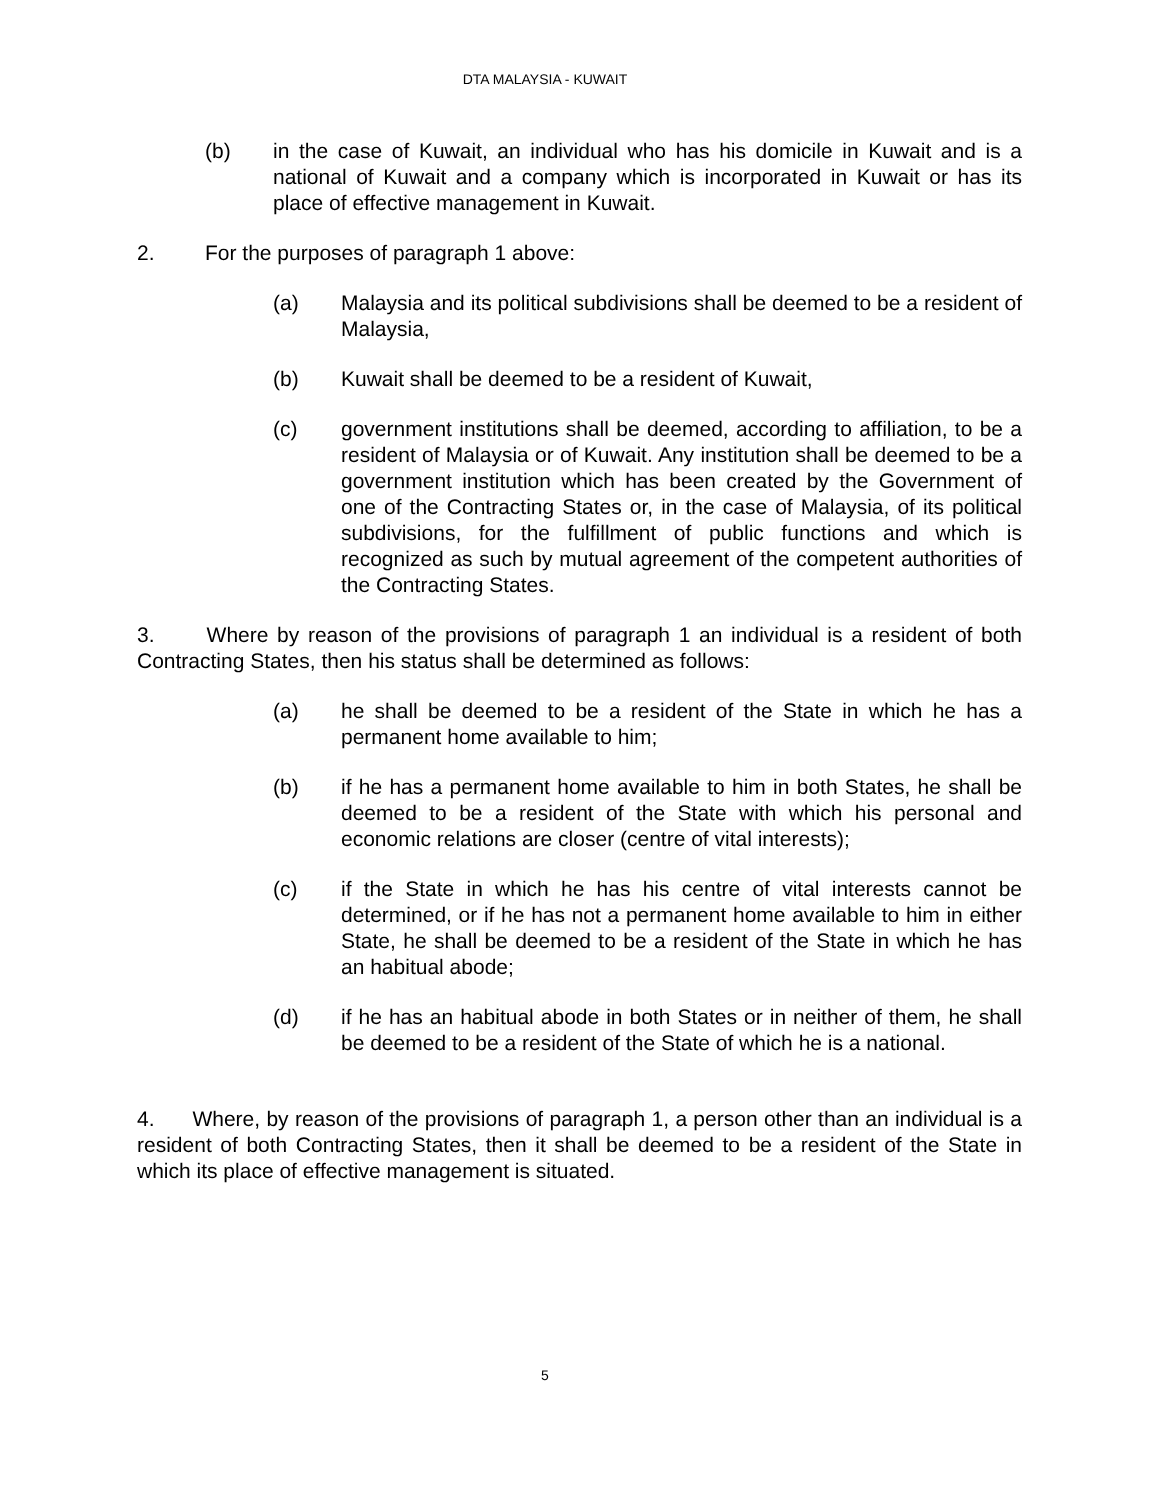DTA MALAYSIA - KUWAIT
(b) in the case of Kuwait, an individual who has his domicile in Kuwait and is a national of Kuwait and a company which is incorporated in Kuwait or has its place of effective management in Kuwait.
2. For the purposes of paragraph 1 above:
(a) Malaysia and its political subdivisions shall be deemed to be a resident of Malaysia,
(b) Kuwait shall be deemed to be a resident of Kuwait,
(c) government institutions shall be deemed, according to affiliation, to be a resident of Malaysia or of Kuwait. Any institution shall be deemed to be a government institution which has been created by the Government of one of the Contracting States or, in the case of Malaysia, of its political subdivisions, for the fulfillment of public functions and which is recognized as such by mutual agreement of the competent authorities of the Contracting States.
3. Where by reason of the provisions of paragraph 1 an individual is a resident of both Contracting States, then his status shall be determined as follows:
(a) he shall be deemed to be a resident of the State in which he has a permanent home available to him;
(b) if he has a permanent home available to him in both States, he shall be deemed to be a resident of the State with which his personal and economic relations are closer (centre of vital interests);
(c) if the State in which he has his centre of vital interests cannot be determined, or if he has not a permanent home available to him in either State, he shall be deemed to be a resident of the State in which he has an habitual abode;
(d) if he has an habitual abode in both States or in neither of them, he shall be deemed to be a resident of the State of which he is a national.
4. Where, by reason of the provisions of paragraph 1, a person other than an individual is a resident of both Contracting States, then it shall be deemed to be a resident of the State in which its place of effective management is situated.
5